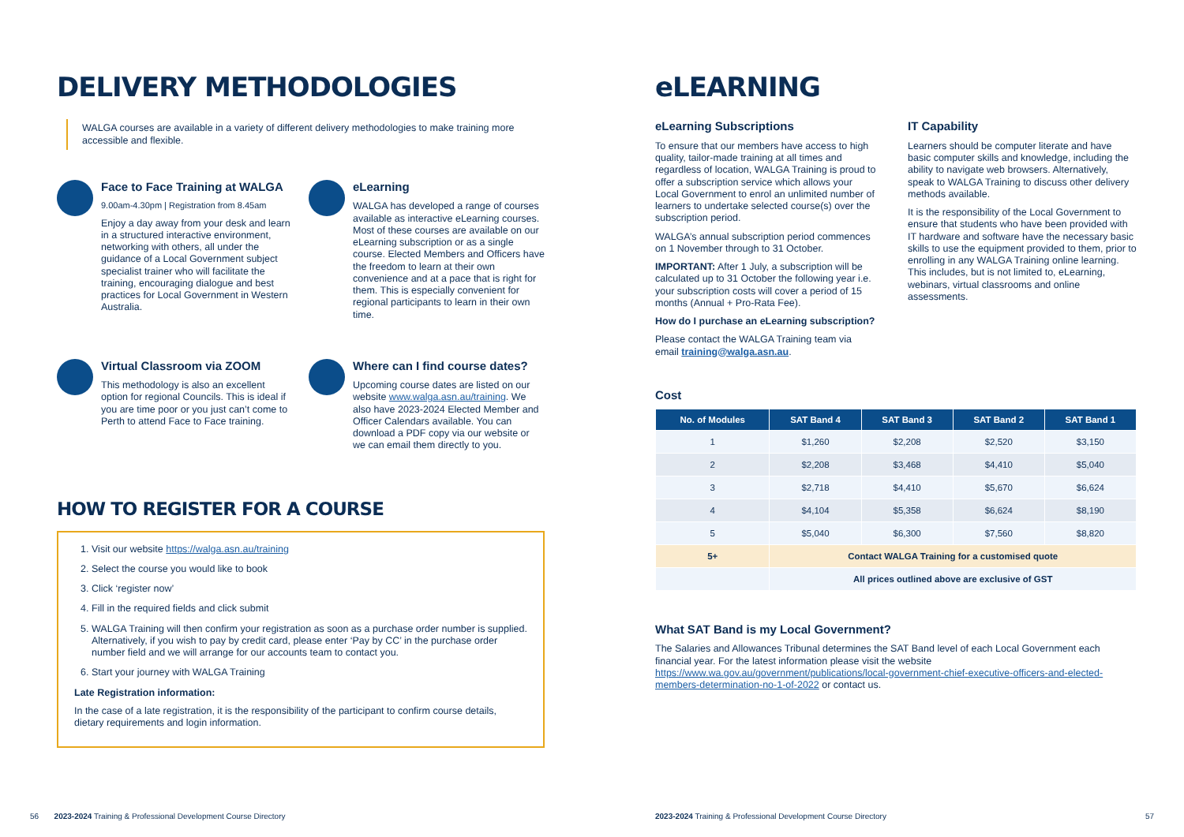DELIVERY METHODOLOGIES
WALGA courses are available in a variety of different delivery methodologies to make training more accessible and flexible.
Face to Face Training at WALGA
9.00am-4.30pm | Registration from 8.45am
Enjoy a day away from your desk and learn in a structured interactive environment, networking with others, all under the guidance of a Local Government subject specialist trainer who will facilitate the training, encouraging dialogue and best practices for Local Government in Western Australia.
eLearning
WALGA has developed a range of courses available as interactive eLearning courses. Most of these courses are available on our eLearning subscription or as a single course. Elected Members and Officers have the freedom to learn at their own convenience and at a pace that is right for them. This is especially convenient for regional participants to learn in their own time.
Virtual Classroom via ZOOM
This methodology is also an excellent option for regional Councils. This is ideal if you are time poor or you just can’t come to Perth to attend Face to Face training.
Where can I find course dates?
Upcoming course dates are listed on our website www.walga.asn.au/training. We also have 2023-2024 Elected Member and Officer Calendars available. You can download a PDF copy via our website or we can email them directly to you.
HOW TO REGISTER FOR A COURSE
1. Visit our website https://walga.asn.au/training
2. Select the course you would like to book
3. Click ‘register now’
4. Fill in the required fields and click submit
5. WALGA Training will then confirm your registration as soon as a purchase order number is supplied. Alternatively, if you wish to pay by credit card, please enter ‘Pay by CC’ in the purchase order number field and we will arrange for our accounts team to contact you.
6. Start your journey with WALGA Training
Late Registration information:
In the case of a late registration, it is the responsibility of the participant to confirm course details, dietary requirements and login information.
56 2023-2024 Training & Professional Development Course Directory
eLEARNING
eLearning Subscriptions
To ensure that our members have access to high quality, tailor-made training at all times and regardless of location, WALGA Training is proud to offer a subscription service which allows your Local Government to enrol an unlimited number of learners to undertake selected course(s) over the subscription period.
WALGA’s annual subscription period commences on 1 November through to 31 October.
IMPORTANT: After 1 July, a subscription will be calculated up to 31 October the following year i.e. your subscription costs will cover a period of 15 months (Annual + Pro-Rata Fee).
How do I purchase an eLearning subscription?
Please contact the WALGA Training team via email training@walga.asn.au.
IT Capability
Learners should be computer literate and have basic computer skills and knowledge, including the ability to navigate web browsers. Alternatively, speak to WALGA Training to discuss other delivery methods available.
It is the responsibility of the Local Government to ensure that students who have been provided with IT hardware and software have the necessary basic skills to use the equipment provided to them, prior to enrolling in any WALGA Training online learning. This includes, but is not limited to, eLearning, webinars, virtual classrooms and online assessments.
Cost
| No. of Modules | SAT Band 4 | SAT Band 3 | SAT Band 2 | SAT Band 1 |
| --- | --- | --- | --- | --- |
| 1 | $1,260 | $2,208 | $2,520 | $3,150 |
| 2 | $2,208 | $3,468 | $4,410 | $5,040 |
| 3 | $2,718 | $4,410 | $5,670 | $6,624 |
| 4 | $4,104 | $5,358 | $6,624 | $8,190 |
| 5 | $5,040 | $6,300 | $7,560 | $8,820 |
| 5+ | Contact WALGA Training for a customised quote | | | |
| | All prices outlined above are exclusive of GST | | | |
What SAT Band is my Local Government?
The Salaries and Allowances Tribunal determines the SAT Band level of each Local Government each financial year. For the latest information please visit the website https://www.wa.gov.au/government/publications/local-government-chief-executive-officers-and-elected-members-determination-no-1-of-2022 or contact us.
2023-2024 Training & Professional Development Course Directory 57